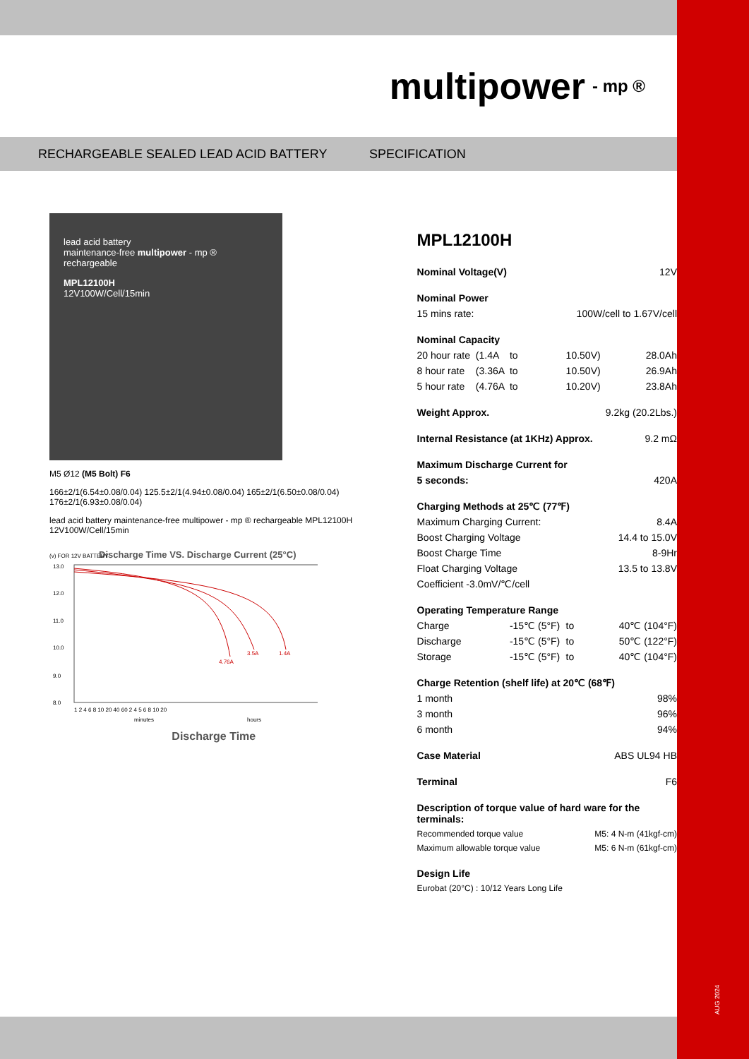AUG 2024
multipower - mp ®
RECHARGEABLE SEALED LEAD ACID BATTERY SPECIFICATION
lead acid battery
maintenance-free multipower - mp ®
rechargeable
MPL12100H
12V100W/Cell/15min
M5 Ø12 (M5 Bolt) F6
166±2/1(6.54±0.08/0.04) 125.5±2/1(4.94±0.08/0.04) 165±2/1(6.50±0.08/0.04) 176±2/1(6.93±0.08/0.04)
lead acid battery maintenance-free multipower - mp ® rechargeable MPL12100H 12V100W/Cell/15min
Discharge Time VS. Discharge Current (25°C)
(v) FOR 12V BATTERY
13.0
12.0
11.0
10.0
9.0
8.0
4.76A
3.5A
1.4A
1 2 4 6 8 10 20 40 60 2 4 5 6 8 10 20
minutes
hours
Discharge Time
MPL12100H
| Nominal Voltage(V) | | | | 12V |
| Nominal Power | | | | |
| 15 mins rate: | | | 100W/cell to 1.67V/cell | |
| Nominal Capacity | | | | |
| 20 hour rate | (1.4A | to | 10.50V) | 28.0Ah |
| 8 hour rate | (3.36A | to | 10.50V) | 26.9Ah |
| 5 hour rate | (4.76A | to | 10.20V) | 23.8Ah |
| Weight Approx. | | | 9.2kg (20.2Lbs.) | |
| Internal Resistance (at 1KHz) Approx. | | | | 9.2 mΩ |
| Maximum Discharge Current for | | | | |
| 5 seconds: | | | | 420A |
| Charging Methods at 25℃ (77℉) | | | | |
| Maximum Charging Current: | | | | 8.4A |
| Boost Charging Voltage | | | | 14.4 to 15.0V |
| Boost Charge Time | | | | 8-9Hr |
| Float Charging Voltage | | | | 13.5 to 13.8V |
| Coefficient -3.0mV/℃/cell | | | | |
| Operating Temperature Range | | | | |
| Charge | | -15℃ (5°F) | to | 40℃ (104°F) |
| Discharge | | -15℃ (5°F) | to | 50℃ (122°F) |
| Storage | | -15℃ (5°F) | to | 40℃ (104°F) |
| Charge Retention (shelf life) at 20℃ (68℉) | | | | |
| 1 month | | | | 98% |
| 3 month | | | | 96% |
| 6 month | | | | 94% |
| Case Material | | | | ABS UL94 HB |
| Terminal | | | | F6 |
| Description of torque value of hard ware for the terminals: | | | | |
| Recommended torque value | | | M5: 4 N-m (41kgf-cm) | |
| Maximum allowable torque value | | | M5: 6 N-m (61kgf-cm) | |
| Design Life | | | | |
| Eurobat (20°C) : 10/12 Years Long Life | | | | |